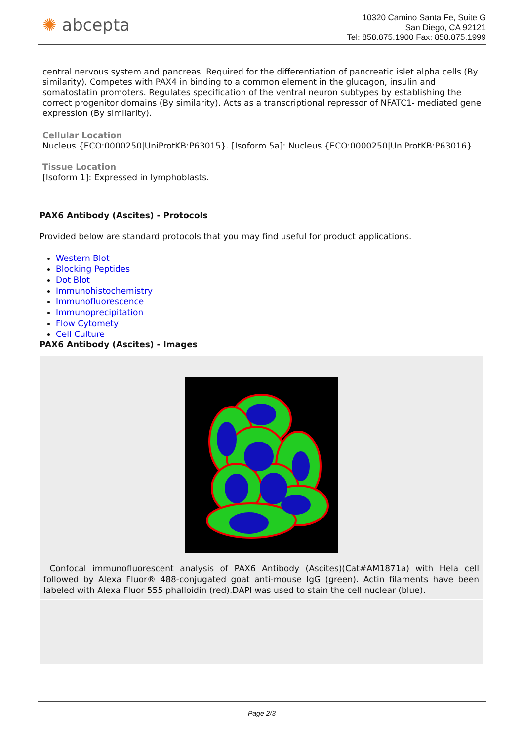✺ abcepta
10320 Camino Santa Fe, Suite G
San Diego, CA 92121
Tel: 858.875.1900 Fax: 858.875.1999
central nervous system and pancreas. Required for the differentiation of pancreatic islet alpha cells (By similarity). Competes with PAX4 in binding to a common element in the glucagon, insulin and somatostatin promoters. Regulates specification of the ventral neuron subtypes by establishing the correct progenitor domains (By similarity). Acts as a transcriptional repressor of NFATC1- mediated gene expression (By similarity).
Cellular Location
Nucleus {ECO:0000250|UniProtKB:P63015}. [Isoform 5a]: Nucleus {ECO:0000250|UniProtKB:P63016}
Tissue Location
[Isoform 1]: Expressed in lymphoblasts.
PAX6 Antibody (Ascites) - Protocols
Provided below are standard protocols that you may find useful for product applications.
Western Blot
Blocking Peptides
Dot Blot
Immunohistochemistry
Immunofluorescence
Immunoprecipitation
Flow Cytomety
Cell Culture
PAX6 Antibody (Ascites) - Images
Confocal immunofluorescent analysis of PAX6 Antibody (Ascites)(Cat#AM1871a) with Hela cell followed by Alexa Fluor® 488-conjugated goat anti-mouse IgG (green). Actin filaments have been labeled with Alexa Fluor 555 phalloidin (red).DAPI was used to stain the cell nuclear (blue).
Page 2/3